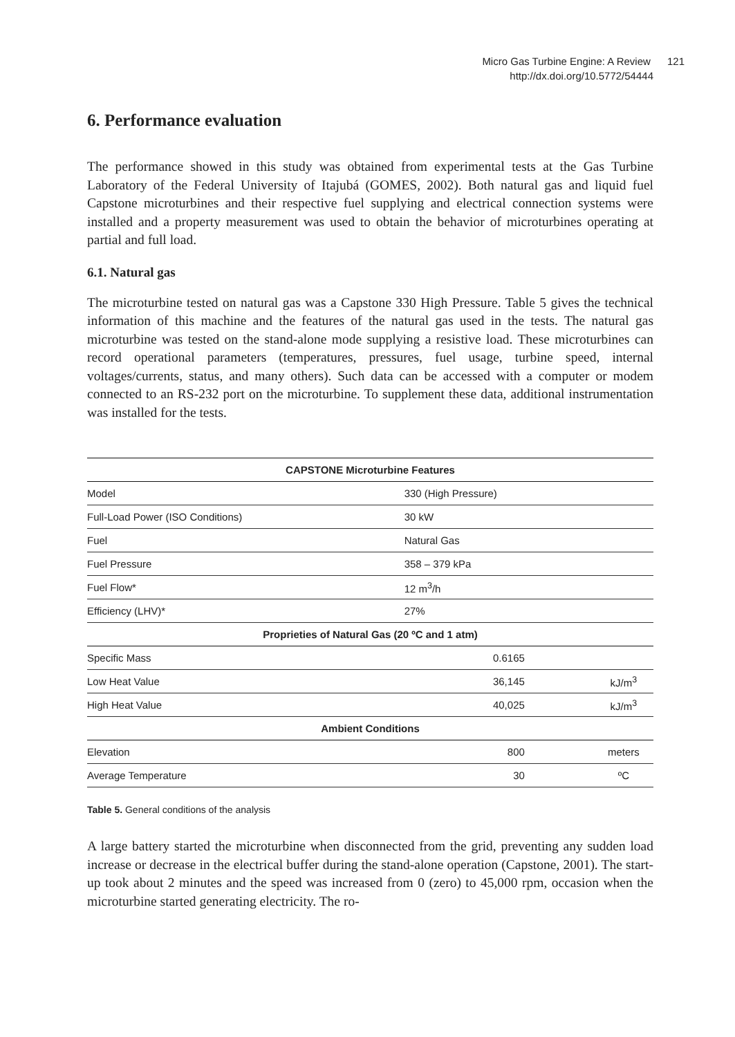Micro Gas Turbine Engine: A Review 121
http://dx.doi.org/10.5772/54444
6. Performance evaluation
The performance showed in this study was obtained from experimental tests at the Gas Turbine Laboratory of the Federal University of Itajubá (GOMES, 2002). Both natural gas and liquid fuel Capstone microturbines and their respective fuel supplying and electrical connection systems were installed and a property measurement was used to obtain the behavior of microturbines operating at partial and full load.
6.1. Natural gas
The microturbine tested on natural gas was a Capstone 330 High Pressure. Table 5 gives the technical information of this machine and the features of the natural gas used in the tests. The natural gas microturbine was tested on the stand-alone mode supplying a resistive load. These microturbines can record operational parameters (temperatures, pressures, fuel usage, turbine speed, internal voltages/currents, status, and many others). Such data can be accessed with a computer or modem connected to an RS-232 port on the microturbine. To supplement these data, additional instrumentation was installed for the tests.
| CAPSTONE Microturbine Features | | |
| --- | --- | --- |
| Model | 330 (High Pressure) | |
| Full-Load Power (ISO Conditions) | 30 kW | |
| Fuel | Natural Gas | |
| Fuel Pressure | 358 – 379 kPa | |
| Fuel Flow* | 12 m<sup>3</sup>/h | |
| Efficiency (LHV)* | 27% | |
| Proprieties of Natural Gas (20 ºC and 1 atm) | | |
| Specific Mass | 0.6165 | |
| Low Heat Value | 36,145 | kJ/m<sup>3</sup> |
| High Heat Value | 40,025 | kJ/m<sup>3</sup> |
| Ambient Conditions | | |
| Elevation | 800 | meters |
| Average Temperature | 30 | ºC |
Table 5. General conditions of the analysis
A large battery started the microturbine when disconnected from the grid, preventing any sudden load increase or decrease in the electrical buffer during the stand-alone operation (Capstone, 2001). The start-up took about 2 minutes and the speed was increased from 0 (zero) to 45,000 rpm, occasion when the microturbine started generating electricity. The ro-